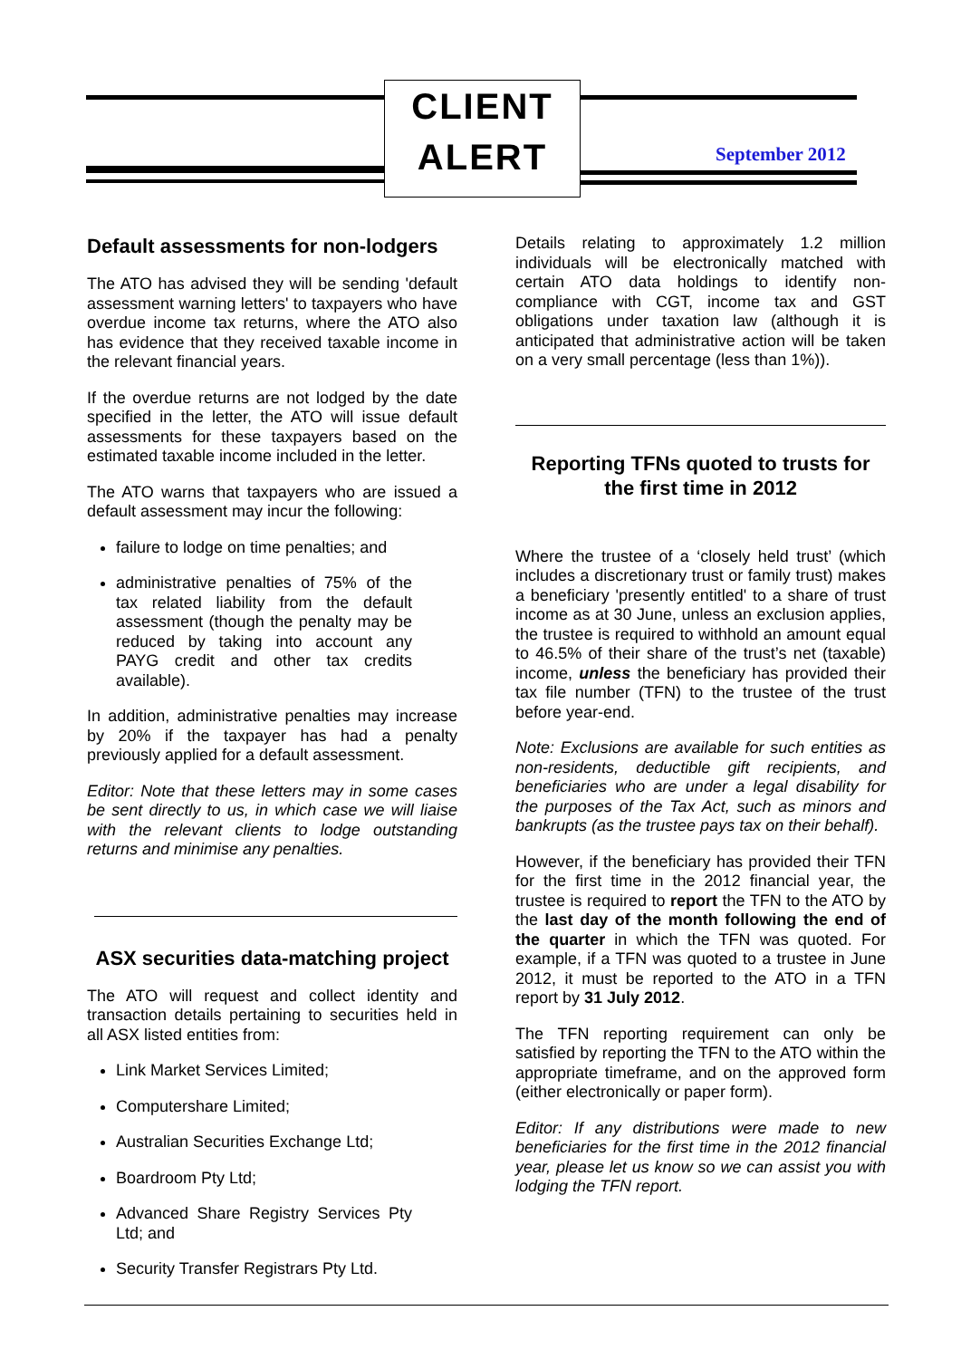CLIENT
ALERT
September 2012
Default assessments for non-lodgers
The ATO has advised they will be sending 'default assessment warning letters' to taxpayers who have overdue income tax returns, where the ATO also has evidence that they received taxable income in the relevant financial years.
If the overdue returns are not lodged by the date specified in the letter, the ATO will issue default assessments for these taxpayers based on the estimated taxable income included in the letter.
The ATO warns that taxpayers who are issued a default assessment may incur the following:
failure to lodge on time penalties; and
administrative penalties of 75% of the tax related liability from the default assessment (though the penalty may be reduced by taking into account any PAYG credit and other tax credits available).
In addition, administrative penalties may increase by 20% if the taxpayer has had a penalty previously applied for a default assessment.
Editor: Note that these letters may in some cases be sent directly to us, in which case we will liaise with the relevant clients to lodge outstanding returns and minimise any penalties.
ASX securities data-matching project
The ATO will request and collect identity and transaction details pertaining to securities held in all ASX listed entities from:
Link Market Services Limited;
Computershare Limited;
Australian Securities Exchange Ltd;
Boardroom Pty Ltd;
Advanced Share Registry Services Pty Ltd; and
Security Transfer Registrars Pty Ltd.
Details relating to approximately 1.2 million individuals will be electronically matched with certain ATO data holdings to identify non-compliance with CGT, income tax and GST obligations under taxation law (although it is anticipated that administrative action will be taken on a very small percentage (less than 1%)).
Reporting TFNs quoted to trusts for the first time in 2012
Where the trustee of a ‘closely held trust’ (which includes a discretionary trust or family trust) makes a beneficiary 'presently entitled' to a share of trust income as at 30 June, unless an exclusion applies, the trustee is required to withhold an amount equal to 46.5% of their share of the trust’s net (taxable) income, unless the beneficiary has provided their tax file number (TFN) to the trustee of the trust before year-end.
Note: Exclusions are available for such entities as non-residents, deductible gift recipients, and beneficiaries who are under a legal disability for the purposes of the Tax Act, such as minors and bankrupts (as the trustee pays tax on their behalf).
However, if the beneficiary has provided their TFN for the first time in the 2012 financial year, the trustee is required to report the TFN to the ATO by the last day of the month following the end of the quarter in which the TFN was quoted. For example, if a TFN was quoted to a trustee in June 2012, it must be reported to the ATO in a TFN report by 31 July 2012.
The TFN reporting requirement can only be satisfied by reporting the TFN to the ATO within the appropriate timeframe, and on the approved form (either electronically or paper form).
Editor: If any distributions were made to new beneficiaries for the first time in the 2012 financial year, please let us know so we can assist you with lodging the TFN report.